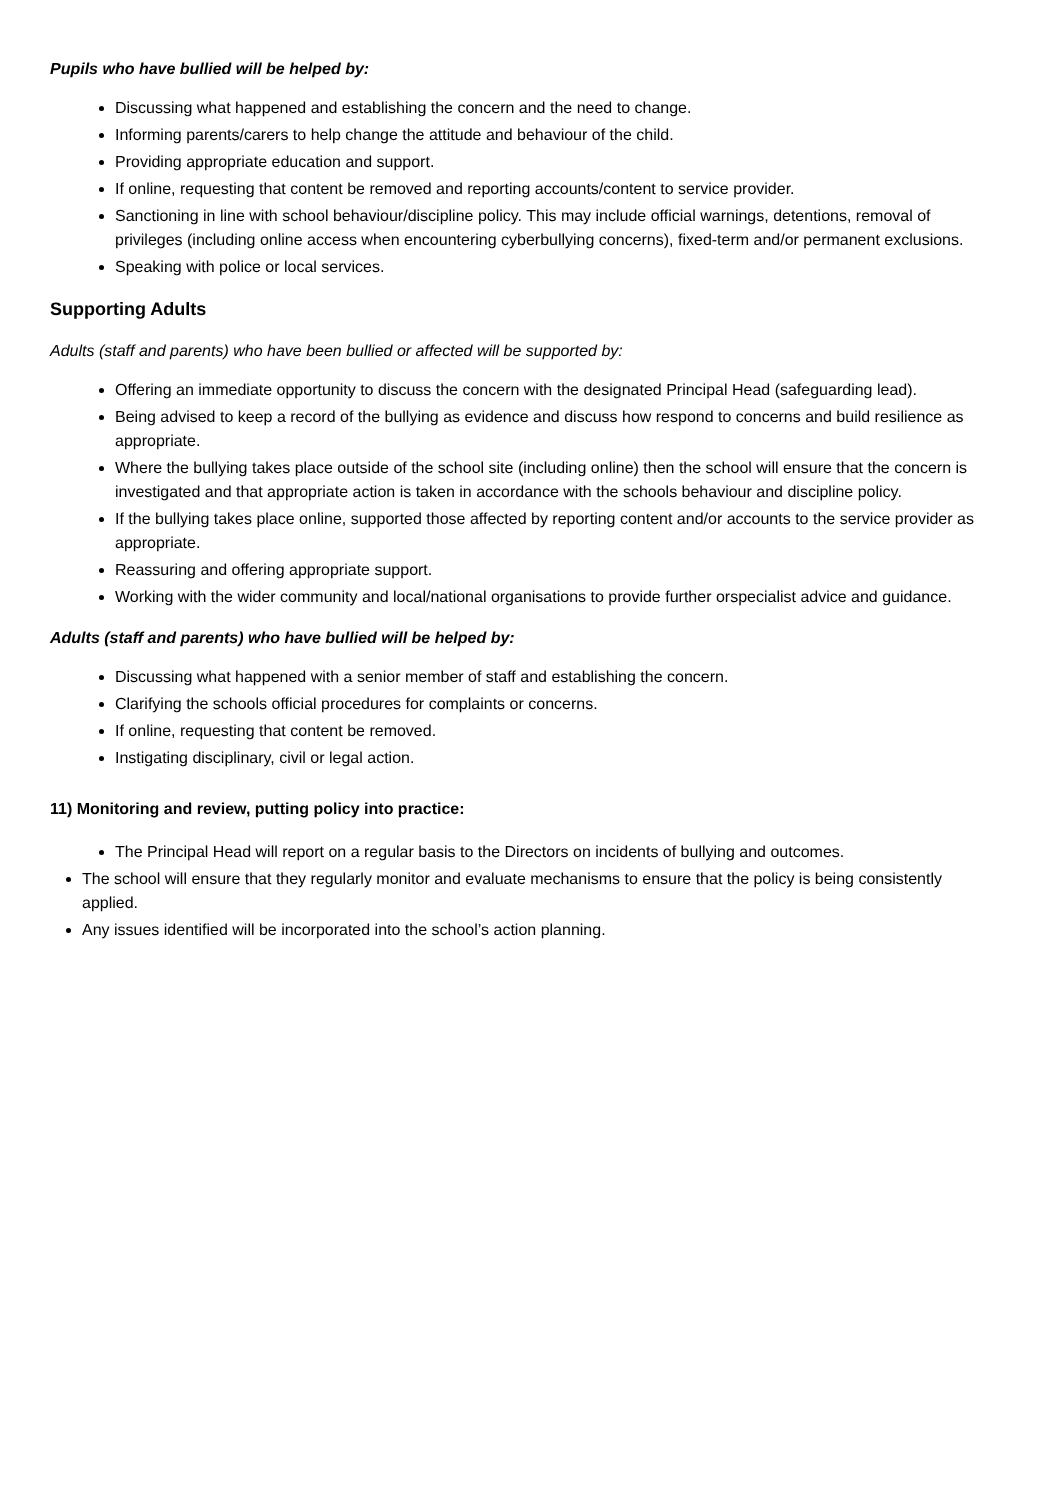Pupils who have bullied will be helped by:
Discussing what happened and establishing the concern and the need to change.
Informing parents/carers to help change the attitude and behaviour of the child.
Providing appropriate education and support.
If online, requesting that content be removed and reporting accounts/content to service provider.
Sanctioning in line with school behaviour/discipline policy. This may include official warnings, detentions, removal of privileges (including online access when encountering cyberbullying concerns), fixed-term and/or permanent exclusions.
Speaking with police or local services.
Supporting Adults
Adults (staff and parents) who have been bullied or affected will be supported by:
Offering an immediate opportunity to discuss the concern with the designated Principal Head (safeguarding lead).
Being advised to keep a record of the bullying as evidence and discuss how respond to concerns and build resilience as appropriate.
Where the bullying takes place outside of the school site (including online) then the school will ensure that the concern is investigated and that appropriate action is taken in accordance with the schools behaviour and discipline policy.
If the bullying takes place online, supported those affected by reporting content and/or accounts to the service provider as appropriate.
Reassuring and offering appropriate support.
Working with the wider community and local/national organisations to provide further orspecialist advice and guidance.
Adults (staff and parents) who have bullied will be helped by:
Discussing what happened with a senior member of staff and establishing the concern.
Clarifying the schools official procedures for complaints or concerns.
If online, requesting that content be removed.
Instigating disciplinary, civil or legal action.
11) Monitoring and review, putting policy into practice:
The Principal Head will report on a regular basis to the Directors on incidents of bullying and outcomes.
The school will ensure that they regularly monitor and evaluate mechanisms to ensure that the policy is being consistently applied.
Any issues identified will be incorporated into the school’s action planning.